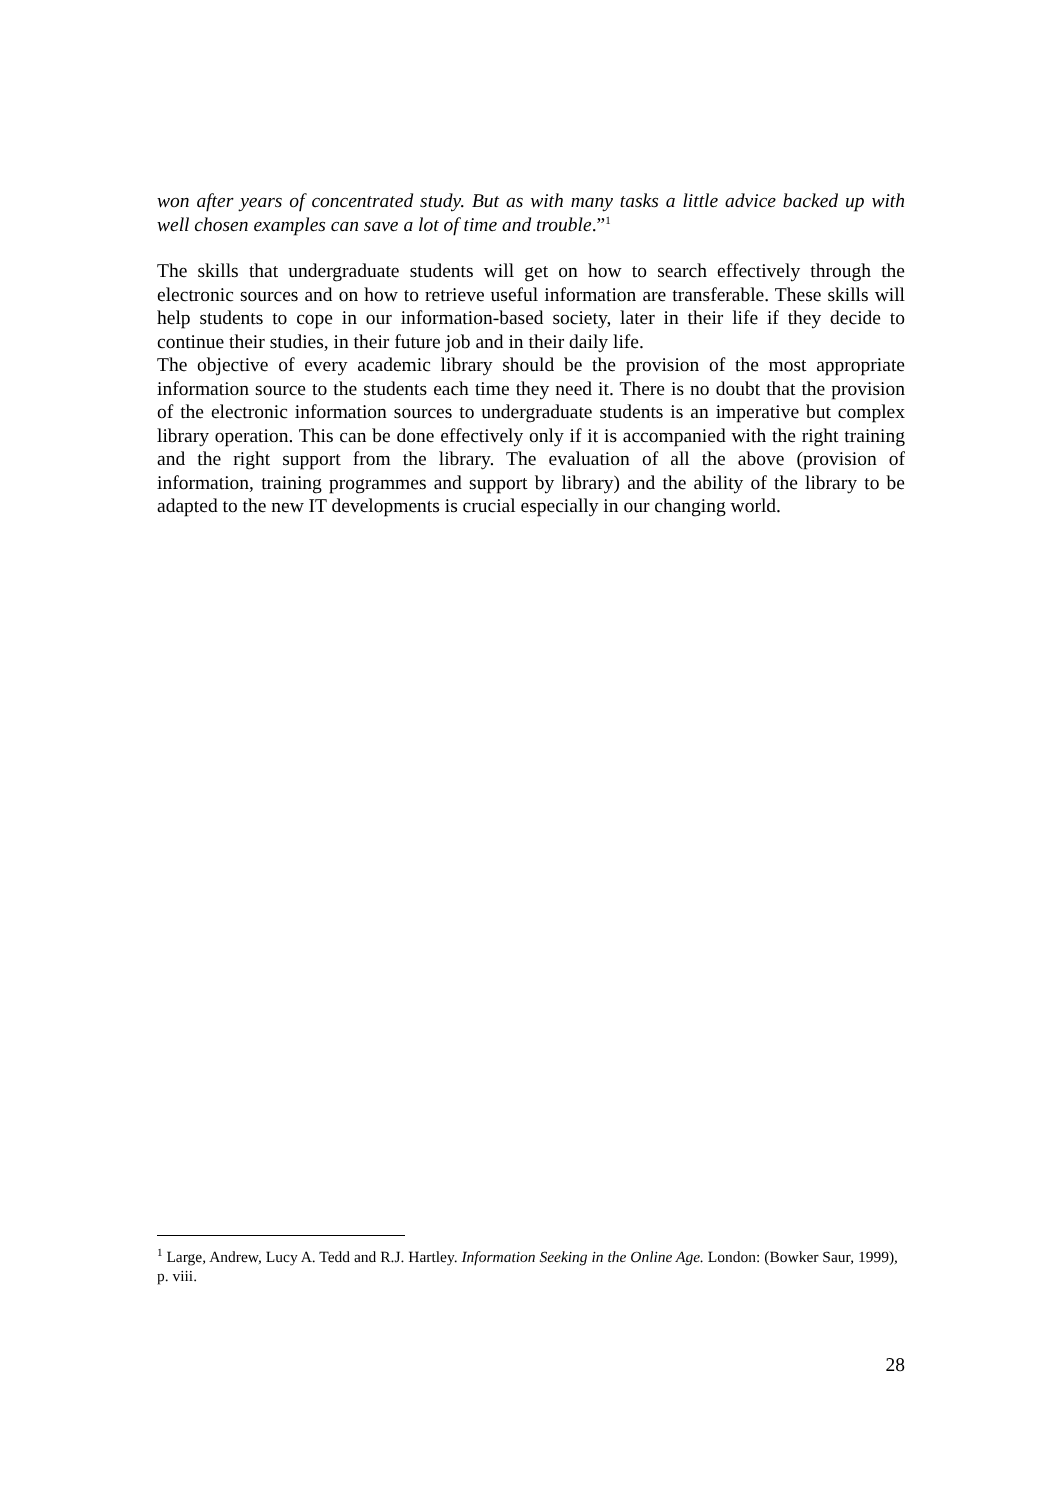won after years of concentrated study. But as with many tasks a little advice backed up with well chosen examples can save a lot of time and trouble.”<sup>1</sup>
The skills that undergraduate students will get on how to search effectively through the electronic sources and on how to retrieve useful information are transferable. These skills will help students to cope in our information-based society, later in their life if they decide to continue their studies, in their future job and in their daily life.
The objective of every academic library should be the provision of the most appropriate information source to the students each time they need it. There is no doubt that the provision of the electronic information sources to undergraduate students is an imperative but complex library operation. This can be done effectively only if it is accompanied with the right training and the right support from the library. The evaluation of all the above (provision of information, training programmes and support by library) and the ability of the library to be adapted to the new IT developments is crucial especially in our changing world.
<sup>1</sup> Large, Andrew, Lucy A. Tedd and R.J. Hartley. Information Seeking in the Online Age. London: (Bowker Saur, 1999), p. viii.
28